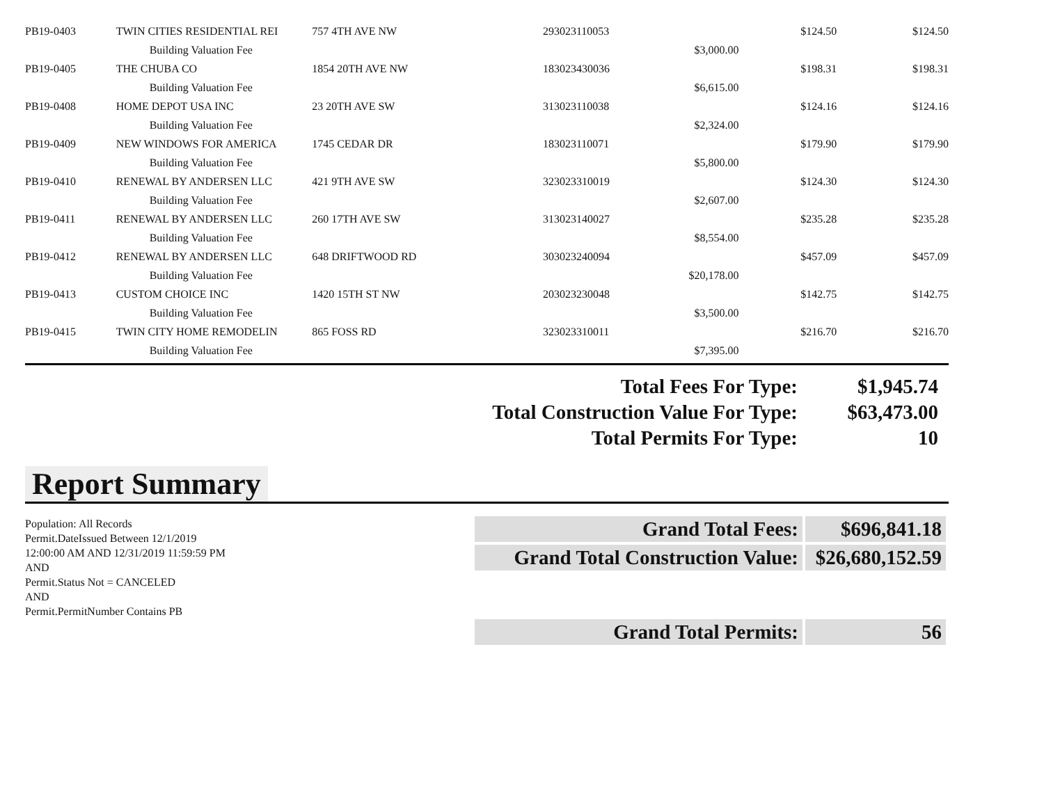| PB19-0403 | TWIN CITIES RESIDENTIAL REI | 757 4TH AVE NW | 293023110053 | | $124.50 | $124.50 |
| | Building Valuation Fee | | | $3,000.00 | | |
| PB19-0405 | THE CHUBA CO | 1854 20TH AVE NW | 183023430036 | | $198.31 | $198.31 |
| | Building Valuation Fee | | | $6,615.00 | | |
| PB19-0408 | HOME DEPOT USA INC | 23 20TH AVE SW | 313023110038 | | $124.16 | $124.16 |
| | Building Valuation Fee | | | $2,324.00 | | |
| PB19-0409 | NEW WINDOWS FOR AMERICA | 1745 CEDAR DR | 183023110071 | | $179.90 | $179.90 |
| | Building Valuation Fee | | | $5,800.00 | | |
| PB19-0410 | RENEWAL BY ANDERSEN LLC | 421 9TH AVE SW | 323023310019 | | $124.30 | $124.30 |
| | Building Valuation Fee | | | $2,607.00 | | |
| PB19-0411 | RENEWAL BY ANDERSEN LLC | 260 17TH AVE SW | 313023140027 | | $235.28 | $235.28 |
| | Building Valuation Fee | | | $8,554.00 | | |
| PB19-0412 | RENEWAL BY ANDERSEN LLC | 648 DRIFTWOOD RD | 303023240094 | | $457.09 | $457.09 |
| | Building Valuation Fee | | | $20,178.00 | | |
| PB19-0413 | CUSTOM CHOICE INC | 1420 15TH ST NW | 203023230048 | | $142.75 | $142.75 |
| | Building Valuation Fee | | | $3,500.00 | | |
| PB19-0415 | TWIN CITY HOME REMODELIN | 865 FOSS RD | 323023310011 | | $216.70 | $216.70 |
| | Building Valuation Fee | | | $7,395.00 | | |
| Total Fees For Type: | $1,945.74 |
| Total Construction Value For Type: | $63,473.00 |
| Total Permits For Type: | 10 |
Report Summary
Population: All Records
Permit.DateIssued Between 12/1/2019
12:00:00 AM AND 12/31/2019 11:59:59 PM
AND
Permit.Status Not = CANCELED
AND
Permit.PermitNumber Contains PB
| Grand Total Fees: | $696,841.18 |
| Grand Total Construction Value: | $26,680,152.59 |
| Grand Total Permits: | 56 |